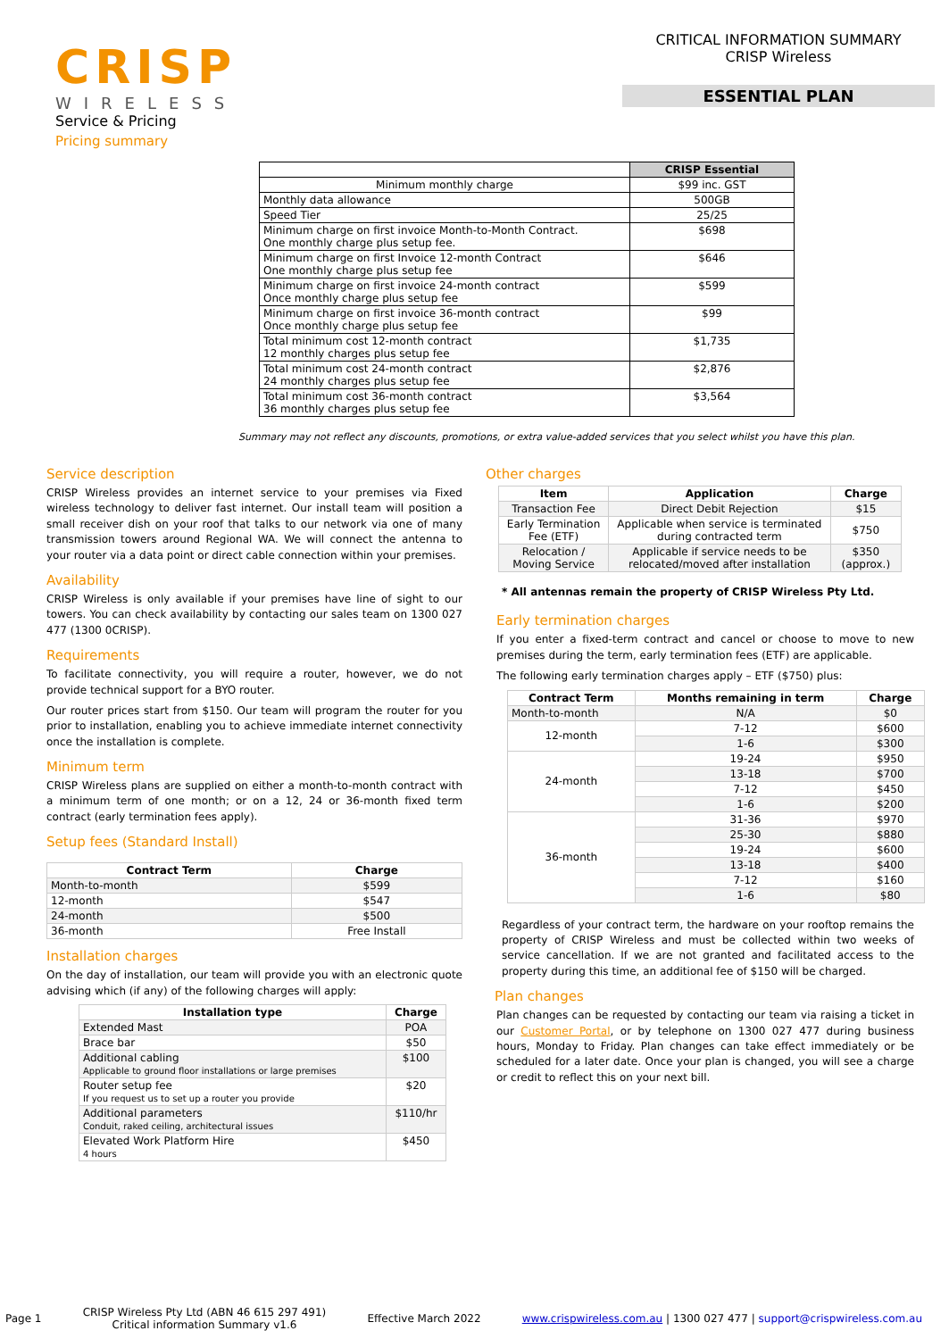CRISP
WIRELESS
Service & Pricing
Pricing summary
CRITICAL INFORMATION SUMMARY
CRISP Wireless
ESSENTIAL PLAN
| | CRISP Essential |
| Minimum monthly charge | $99 inc. GST |
| Monthly data allowance | 500GB |
| Speed Tier | 25/25 |
| Minimum charge on first invoice Month-to-Month Contract. One monthly charge plus setup fee. | $698 |
| Minimum charge on first Invoice 12-month Contract One monthly charge plus setup fee | $646 |
| Minimum charge on first invoice 24-month contract Once monthly charge plus setup fee | $599 |
| Minimum charge on first invoice 36-month contract Once monthly charge plus setup fee | $99 |
| Total minimum cost 12-month contract 12 monthly charges plus setup fee | $1,735 |
| Total minimum cost 24-month contract 24 monthly charges plus setup fee | $2,876 |
| Total minimum cost 36-month contract 36 monthly charges plus setup fee | $3,564 |
Summary may not reflect any discounts, promotions, or extra value-added services that you select whilst you have this plan.
Service description
CRISP Wireless provides an internet service to your premises via Fixed wireless technology to deliver fast internet. Our install team will position a small receiver dish on your roof that talks to our network via one of many transmission towers around Regional WA. We will connect the antenna to your router via a data point or direct cable connection within your premises.
Availability
CRISP Wireless is only available if your premises have line of sight to our towers. You can check availability by contacting our sales team on 1300 027 477 (1300 0CRISP).
Requirements
To facilitate connectivity, you will require a router, however, we do not provide technical support for a BYO router.
Our router prices start from $150. Our team will program the router for you prior to installation, enabling you to achieve immediate internet connectivity once the installation is complete.
Minimum term
CRISP Wireless plans are supplied on either a month-to-month contract with a minimum term of one month; or on a 12, 24 or 36-month fixed term contract (early termination fees apply).
Setup fees (Standard Install)
| Contract Term | Charge |
| --- | --- |
| Month-to-month | $599 |
| 12-month | $547 |
| 24-month | $500 |
| 36-month | Free Install |
Installation charges
On the day of installation, our team will provide you with an electronic quote advising which (if any) of the following charges will apply:
| Installation type | Charge |
| --- | --- |
| Extended Mast | POA |
| Brace bar | $50 |
| Additional cabling Applicable to ground floor installations or large premises | $100 |
| Router setup fee If you request us to set up a router you provide | $20 |
| Additional parameters Conduit, raked ceiling, architectural issues | $110/hr |
| Elevated Work Platform Hire 4 hours | $450 |
Other charges
| Item | Application | Charge |
| --- | --- | --- |
| Transaction Fee | Direct Debit Rejection | $15 |
| Early Termination Fee (ETF) | Applicable when service is terminated during contracted term | $750 |
| Relocation / Moving Service | Applicable if service needs to be relocated/moved after installation | $350 (approx.) |
* All antennas remain the property of CRISP Wireless Pty Ltd.
Early termination charges
If you enter a fixed-term contract and cancel or choose to move to new premises during the term, early termination fees (ETF) are applicable.
The following early termination charges apply – ETF ($750) plus:
| Contract Term | Months remaining in term | Charge |
| --- | --- | --- |
| Month-to-month | N/A | $0 |
| 12-month | 7-12 | $600 |
| | 1-6 | $300 |
| 24-month | 19-24 | $950 |
| | 13-18 | $700 |
| | 7-12 | $450 |
| | 1-6 | $200 |
| 36-month | 31-36 | $970 |
| | 25-30 | $880 |
| | 19-24 | $600 |
| | 13-18 | $400 |
| | 7-12 | $160 |
| | 1-6 | $80 |
Regardless of your contract term, the hardware on your rooftop remains the property of CRISP Wireless and must be collected within two weeks of service cancellation. If we are not granted and facilitated access to the property during this time, an additional fee of $150 will be charged.
Plan changes
Plan changes can be requested by contacting our team via raising a ticket in our Customer Portal, or by telephone on 1300 027 477 during business hours, Monday to Friday. Plan changes can take effect immediately or be scheduled for a later date. Once your plan is changed, you will see a charge or credit to reflect this on your next bill.
Page 1 CRISP Wireless Pty Ltd (ABN 46 615 297 491)
Critical information Summary v1.6 Effective March 2022 www.crispwireless.com.au | 1300 027 477 | support@crispwireless.com.au